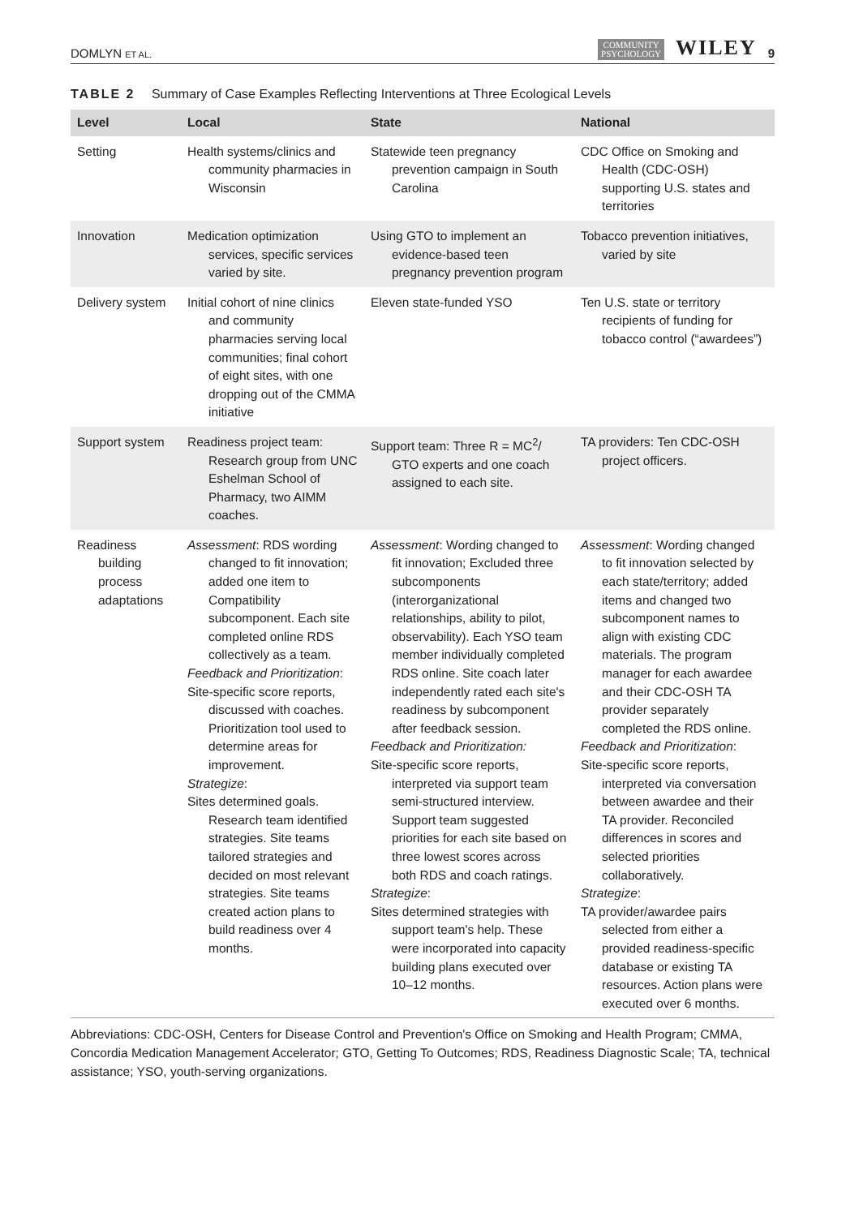DOMLYN ET AL. COMMUNITY
PSYCHOLOGY WILEY 9
TABLE 2 Summary of Case Examples Reflecting Interventions at Three Ecological Levels
| Level | Local | State | National |
| --- | --- | --- | --- |
| Setting | Health systems/clinics and community pharmacies in Wisconsin | Statewide teen pregnancy prevention campaign in South Carolina | CDC Office on Smoking and Health (CDC-OSH) supporting U.S. states and territories |
| Innovation | Medication optimization services, specific services varied by site. | Using GTO to implement an evidence-based teen pregnancy prevention program | Tobacco prevention initiatives, varied by site |
| Delivery system | Initial cohort of nine clinics and community pharmacies serving local communities; final cohort of eight sites, with one dropping out of the CMMA initiative | Eleven state-funded YSO | Ten U.S. state or territory recipients of funding for tobacco control (“awardees”) |
| Support system | Readiness project team: Research group from UNC Eshelman School of Pharmacy, two AIMM coaches. | Support team: Three R = MC<sup>2</sup>/ GTO experts and one coach assigned to each site. | TA providers: Ten CDC-OSH project officers. |
| Readiness building process adaptations | Assessment : RDS wording changed to fit innovation; added one item to Compatibility subcomponent. Each site completed online RDS collectively as a team. Feedback and Prioritization : Site-specific score reports, discussed with coaches. Prioritization tool used to determine areas for improvement. Strategize : Sites determined goals. Research team identified strategies. Site teams tailored strategies and decided on most relevant strategies. Site teams created action plans to build readiness over 4 months. | Assessment : Wording changed to fit innovation; Excluded three subcomponents (interorganizational relationships, ability to pilot, observability). Each YSO team member individually completed RDS online. Site coach later independently rated each site's readiness by subcomponent after feedback session. Feedback and Prioritization: Site-specific score reports, interpreted via support team semi-structured interview. Support team suggested priorities for each site based on three lowest scores across both RDS and coach ratings. Strategize : Sites determined strategies with support team's help. These were incorporated into capacity building plans executed over 10–12 months. | Assessment : Wording changed to fit innovation selected by each state/territory; added items and changed two subcomponent names to align with existing CDC materials. The program manager for each awardee and their CDC-OSH TA provider separately completed the RDS online. Feedback and Prioritization : Site-specific score reports, interpreted via conversation between awardee and their TA provider. Reconciled differences in scores and selected priorities collaboratively. Strategize : TA provider/awardee pairs selected from either a provided readiness-specific database or existing TA resources. Action plans were executed over 6 months. |
Abbreviations: CDC-OSH, Centers for Disease Control and Prevention's Office on Smoking and Health Program; CMMA, Concordia Medication Management Accelerator; GTO, Getting To Outcomes; RDS, Readiness Diagnostic Scale; TA, technical assistance; YSO, youth-serving organizations.